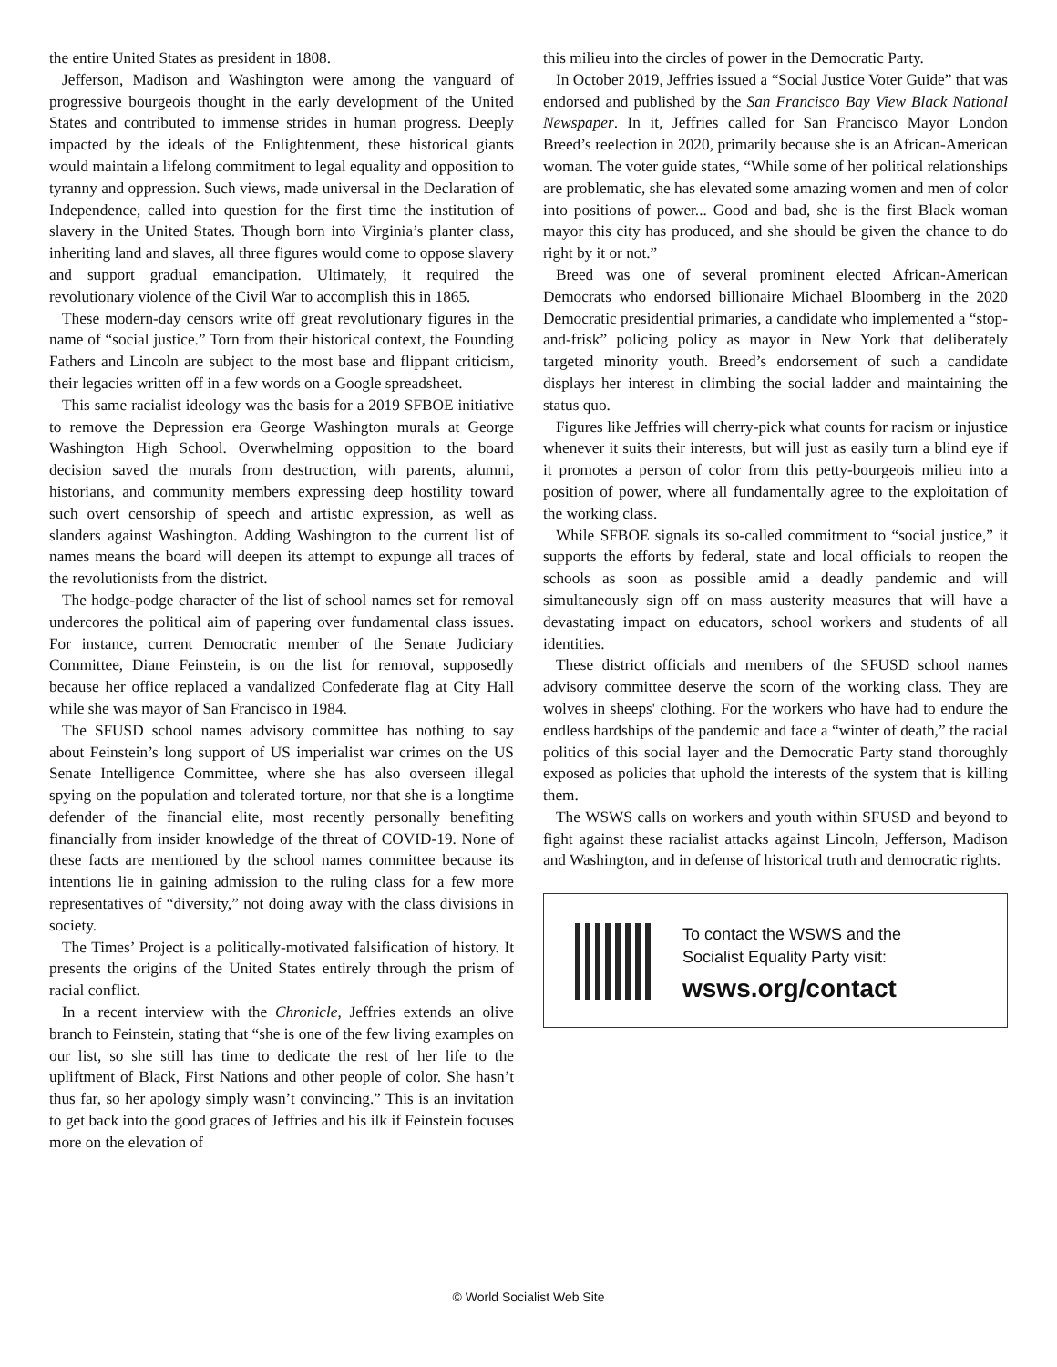the entire United States as president in 1808.
Jefferson, Madison and Washington were among the vanguard of progressive bourgeois thought in the early development of the United States and contributed to immense strides in human progress. Deeply impacted by the ideals of the Enlightenment, these historical giants would maintain a lifelong commitment to legal equality and opposition to tyranny and oppression. Such views, made universal in the Declaration of Independence, called into question for the first time the institution of slavery in the United States. Though born into Virginia’s planter class, inheriting land and slaves, all three figures would come to oppose slavery and support gradual emancipation. Ultimately, it required the revolutionary violence of the Civil War to accomplish this in 1865.
These modern-day censors write off great revolutionary figures in the name of “social justice.” Torn from their historical context, the Founding Fathers and Lincoln are subject to the most base and flippant criticism, their legacies written off in a few words on a Google spreadsheet.
This same racialist ideology was the basis for a 2019 SFBOE initiative to remove the Depression era George Washington murals at George Washington High School. Overwhelming opposition to the board decision saved the murals from destruction, with parents, alumni, historians, and community members expressing deep hostility toward such overt censorship of speech and artistic expression, as well as slanders against Washington. Adding Washington to the current list of names means the board will deepen its attempt to expunge all traces of the revolutionists from the district.
The hodge-podge character of the list of school names set for removal undercores the political aim of papering over fundamental class issues. For instance, current Democratic member of the Senate Judiciary Committee, Diane Feinstein, is on the list for removal, supposedly because her office replaced a vandalized Confederate flag at City Hall while she was mayor of San Francisco in 1984.
The SFUSD school names advisory committee has nothing to say about Feinstein’s long support of US imperialist war crimes on the US Senate Intelligence Committee, where she has also overseen illegal spying on the population and tolerated torture, nor that she is a longtime defender of the financial elite, most recently personally benefiting financially from insider knowledge of the threat of COVID-19. None of these facts are mentioned by the school names committee because its intentions lie in gaining admission to the ruling class for a few more representatives of “diversity,” not doing away with the class divisions in society.
The Times’ Project is a politically-motivated falsification of history. It presents the origins of the United States entirely through the prism of racial conflict.
In a recent interview with the Chronicle, Jeffries extends an olive branch to Feinstein, stating that “she is one of the few living examples on our list, so she still has time to dedicate the rest of her life to the upliftment of Black, First Nations and other people of color. She hasn’t thus far, so her apology simply wasn’t convincing.” This is an invitation to get back into the good graces of Jeffries and his ilk if Feinstein focuses more on the elevation of
this milieu into the circles of power in the Democratic Party.
In October 2019, Jeffries issued a “Social Justice Voter Guide” that was endorsed and published by the San Francisco Bay View Black National Newspaper. In it, Jeffries called for San Francisco Mayor London Breed’s reelection in 2020, primarily because she is an African-American woman. The voter guide states, “While some of her political relationships are problematic, she has elevated some amazing women and men of color into positions of power... Good and bad, she is the first Black woman mayor this city has produced, and she should be given the chance to do right by it or not.”
Breed was one of several prominent elected African-American Democrats who endorsed billionaire Michael Bloomberg in the 2020 Democratic presidential primaries, a candidate who implemented a “stop-and-frisk” policing policy as mayor in New York that deliberately targeted minority youth. Breed’s endorsement of such a candidate displays her interest in climbing the social ladder and maintaining the status quo.
Figures like Jeffries will cherry-pick what counts for racism or injustice whenever it suits their interests, but will just as easily turn a blind eye if it promotes a person of color from this petty-bourgeois milieu into a position of power, where all fundamentally agree to the exploitation of the working class.
While SFBOE signals its so-called commitment to “social justice,” it supports the efforts by federal, state and local officials to reopen the schools as soon as possible amid a deadly pandemic and will simultaneously sign off on mass austerity measures that will have a devastating impact on educators, school workers and students of all identities.
These district officials and members of the SFUSD school names advisory committee deserve the scorn of the working class. They are wolves in sheeps' clothing. For the workers who have had to endure the endless hardships of the pandemic and face a “winter of death,” the racial politics of this social layer and the Democratic Party stand thoroughly exposed as policies that uphold the interests of the system that is killing them.
The WSWS calls on workers and youth within SFUSD and beyond to fight against these racialist attacks against Lincoln, Jefferson, Madison and Washington, and in defense of historical truth and democratic rights.
To contact the WSWS and the
Socialist Equality Party visit:
wsws.org/contact
© World Socialist Web Site